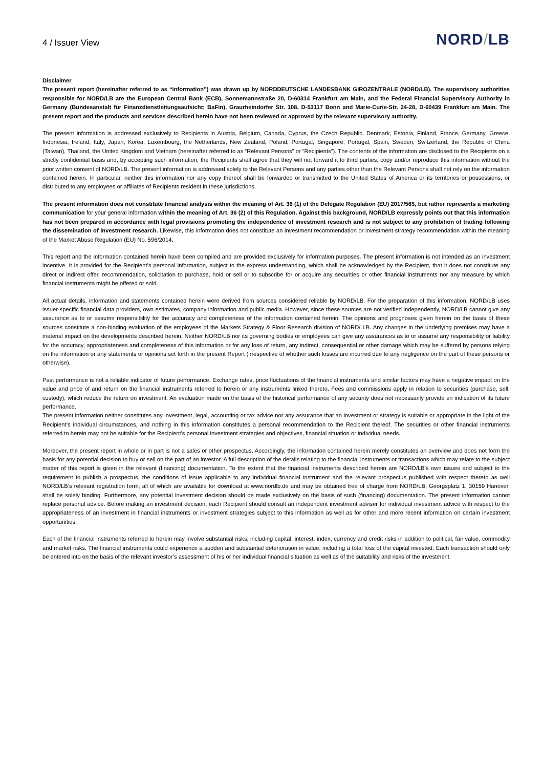4 / Issuer View
NORD/LB
Disclaimer
The present report (hereinafter referred to as “information”) was drawn up by NORDDEUTSCHE LANDESBANK GIROZENTRALE (NORD/LB). The supervisory authorities responsible for NORD/LB are the European Central Bank (ECB), Sonnemannstraße 20, D-60314 Frankfurt am Main, and the Federal Financial Supervisory Authority in Germany (Bundesanstalt für Finanzdienstleitungsaufsicht; BaFin), Graurheindorfer Str. 108, D-53117 Bonn and Marie-Curie-Str. 24-28, D-60439 Frankfurt am Main. The present report and the products and services described herein have not been reviewed or approved by the relevant supervisory authority.
The present information is addressed exclusively to Recipients in Austria, Belgium, Canada, Cyprus, the Czech Republic, Denmark, Estonia, Finland, France, Germany, Greece, Indonesia, Ireland, Italy, Japan, Korea, Luxembourg, the Netherlands, New Zealand, Poland, Portugal, Singapore, Portugal, Spain, Sweden, Switzerland, the Republic of China (Taiwan), Thailand, the United Kingdom and Vietnam (hereinafter referred to as “Relevant Persons” or “Recipients”). The contents of the information are disclosed to the Recipients on a strictly confidential basis and, by accepting such information, the Recipients shall agree that they will not forward it to third parties, copy and/or reproduce this information without the prior written consent of NORD/LB. The present information is addressed solely to the Relevant Persons and any parties other than the Relevant Persons shall not rely on the information contained herein. In particular, neither this information nor any copy thereof shall be forwarded or transmitted to the United States of America or its territories or possessions, or distributed to any employees or affiliates of Recipients resident in these jurisdictions.
The present information does not constitute financial analysis within the meaning of Art. 36 (1) of the Delegate Regulation (EU) 2017/565, but rather represents a marketing communication for your general information within the meaning of Art. 36 (2) of this Regulation. Against this background, NORD/LB expressly points out that this information has not been prepared in accordance with legal provisions promoting the independence of investment research and is not subject to any prohibition of trading following the dissemination of investment research. Likewise, this information does not constitute an investment recommendation or investment strategy recommendation within the meaning of the Market Abuse Regulation (EU) No. 596/2014.
This report and the information contained herein have been compiled and are provided exclusively for information purposes. The present information is not intended as an investment incentive. It is provided for the Recipient’s personal information, subject to the express understanding, which shall be acknowledged by the Recipient, that it does not constitute any direct or indirect offer, recommendation, solicitation to purchase, hold or sell or to subscribe for or acquire any securities or other financial instruments nor any measure by which financial instruments might be offered or sold.
All actual details, information and statements contained herein were derived from sources considered reliable by NORD/LB. For the preparation of this information, NORD/LB uses issuer-specific financial data providers, own estimates, company information and public media. However, since these sources are not verified independently, NORD/LB cannot give any assurance as to or assume responsibility for the accuracy and completeness of the information contained herein. The opinions and prognoses given herein on the basis of these sources constitute a non-binding evaluation of the employees of the Markets Strategy & Floor Research division of NORD/ LB. Any changes in the underlying premises may have a material impact on the developments described herein. Neither NORD/LB nor its governing bodies or employees can give any assurances as to or assume any responsibility or liability for the accuracy, appropriateness and completeness of this information or for any loss of return, any indirect, consequential or other damage which may be suffered by persons relying on the information or any statements or opinions set forth in the present Report (irrespective of whether such losses are incurred due to any negligence on the part of these persons or otherwise).
Past performance is not a reliable indicator of future performance. Exchange rates, price fluctuations of the financial instruments and similar factors may have a negative impact on the value and price of and return on the financial instruments referred to herein or any instruments linked thereto. Fees and commissions apply in relation to securities (purchase, sell, custody), which reduce the return on investment. An evaluation made on the basis of the historical performance of any security does not necessarily provide an indication of its future performance.
The present information neither constitutes any investment, legal, accounting or tax advice nor any assurance that an investment or strategy is suitable or appropriate in the light of the Recipient’s individual circumstances, and nothing in this information constitutes a personal recommendation to the Recipient thereof. The securities or other financial instruments referred to herein may not be suitable for the Recipient’s personal investment strategies and objectives, financial situation or individual needs.
Moreover, the present report in whole or in part is not a sales or other prospectus. Accordingly, the information contained herein merely constitutes an overview and does not form the basis for any potential decision to buy or sell on the part of an investor. A full description of the details relating to the financial instruments or transactions which may relate to the subject matter of this report is given in the relevant (financing) documentation. To the extent that the financial instruments described herein are NORD/LB’s own issues and subject to the requirement to publish a prospectus, the conditions of issue applicable to any individual financial instrument and the relevant prospectus published with respect thereto as well NORD/LB’s relevant registration form, all of which are available for download at www.nordlb.de and may be obtained free of charge from NORD/LB, Georgsplatz 1, 30159 Hanover, shall be solely binding. Furthermore, any potential investment decision should be made exclusively on the basis of such (financing) documentation. The present information cannot replace personal advice. Before making an investment decision, each Recipient should consult an independent investment adviser for individual investment advice with respect to the appropriateness of an investment in financial instruments or investment strategies subject to this information as well as for other and more recent information on certain investment opportunities.
Each of the financial instruments referred to herein may involve substantial risks, including capital, interest, index, currency and credit risks in addition to political, fair value, commodity and market risks. The financial instruments could experience a sudden and substantial deterioration in value, including a total loss of the capital invested. Each transaction should only be entered into on the basis of the relevant investor’s assessment of his or her individual financial situation as well as of the suitability and risks of the investment.